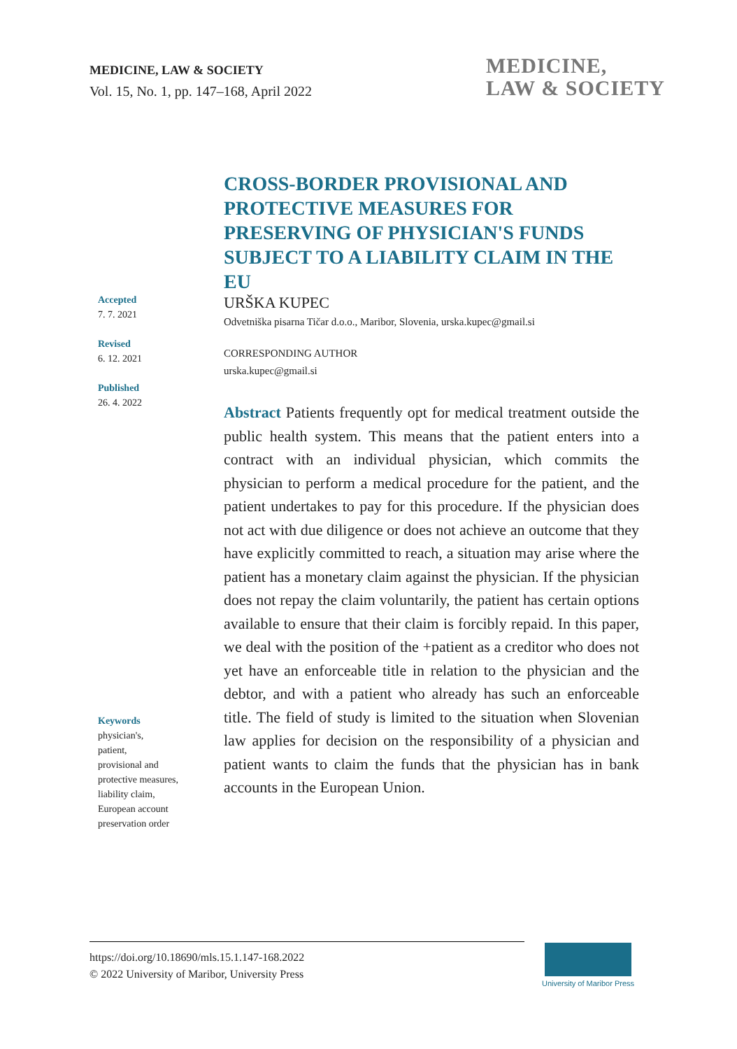MEDICINE, LAW & SOCIETY
Vol. 15, No. 1, pp. 147–168, April 2022
MEDICINE,
LAW & SOCIETY
CROSS-BORDER PROVISIONAL AND PROTECTIVE MEASURES FOR PRESERVING OF PHYSICIAN'S FUNDS SUBJECT TO A LIABILITY CLAIM IN THE EU
Accepted
7. 7. 2021
Revised
6. 12. 2021
Published
26. 4. 2022
Keywords
physician's,
patient,
provisional and
protective measures,
liability claim,
European account
preservation order
URŠKA KUPEC
Odvetniška pisarna Tičar d.o.o., Maribor, Slovenia, urska.kupec@gmail.si
CORRESPONDING AUTHOR
urska.kupec@gmail.si
Abstract Patients frequently opt for medical treatment outside the public health system. This means that the patient enters into a contract with an individual physician, which commits the physician to perform a medical procedure for the patient, and the patient undertakes to pay for this procedure. If the physician does not act with due diligence or does not achieve an outcome that they have explicitly committed to reach, a situation may arise where the patient has a monetary claim against the physician. If the physician does not repay the claim voluntarily, the patient has certain options available to ensure that their claim is forcibly repaid. In this paper, we deal with the position of the +patient as a creditor who does not yet have an enforceable title in relation to the physician and the debtor, and with a patient who already has such an enforceable title. The field of study is limited to the situation when Slovenian law applies for decision on the responsibility of a physician and patient wants to claim the funds that the physician has in bank accounts in the European Union.
https://doi.org/10.18690/mls.15.1.147-168.2022
© 2022 University of Maribor, University Press
University of Maribor Press